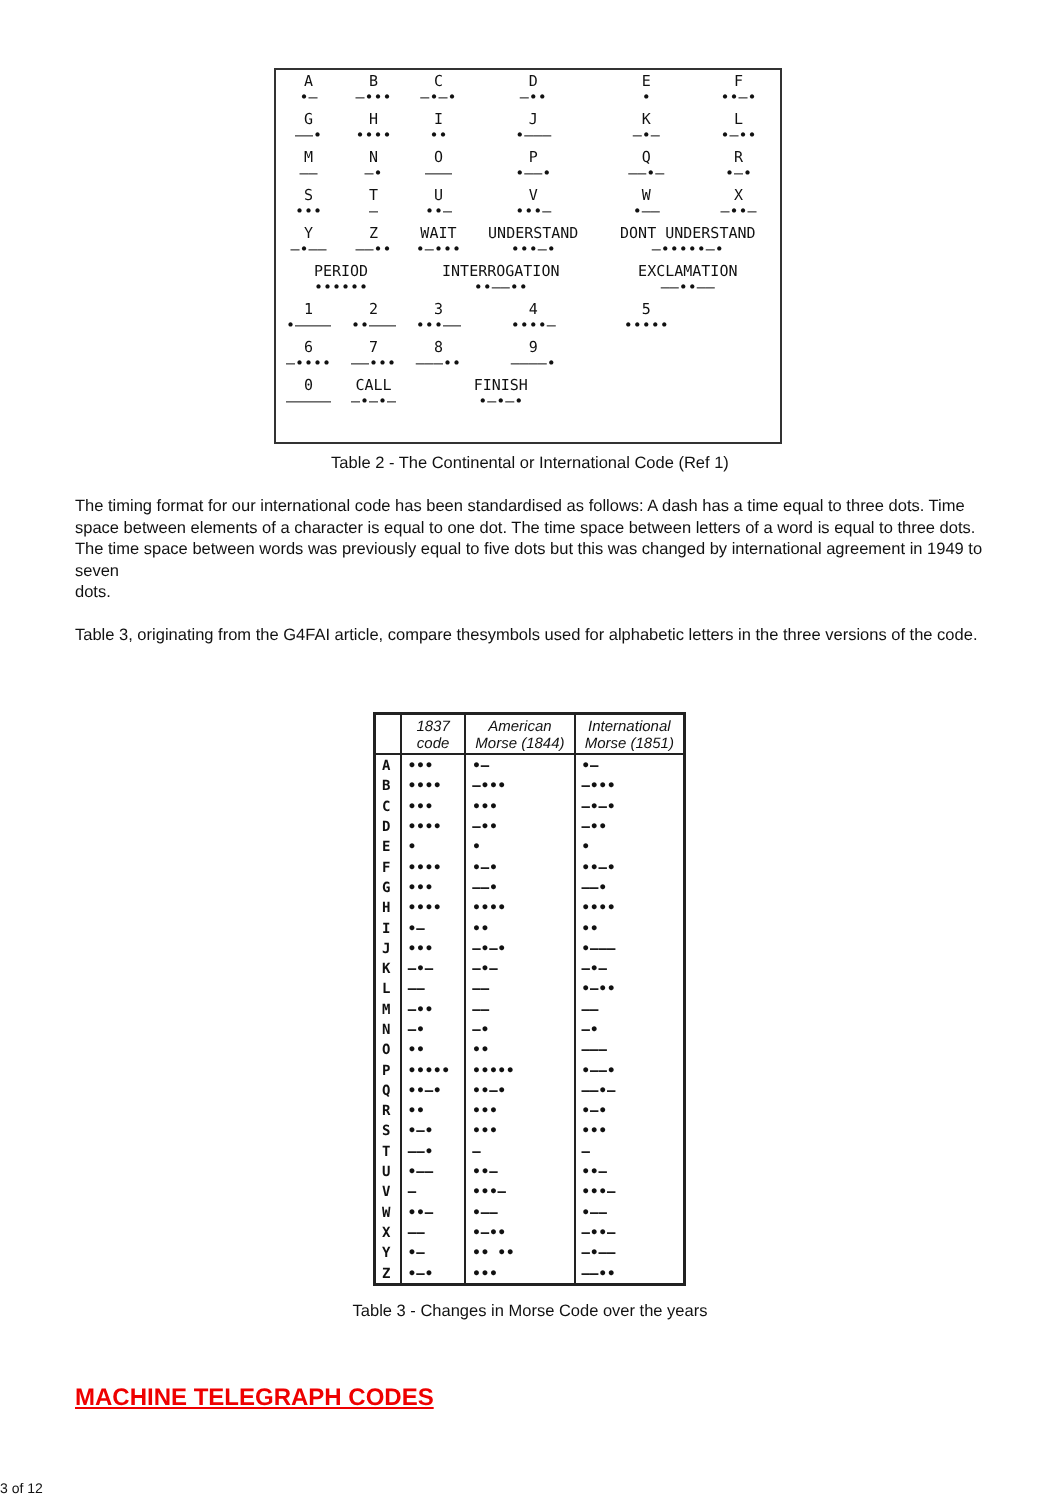| A •— | B —••• | C —•—• | D —•• | E • | F ••—• |
| G ——• | H •••• | I •• | J •——— | K —•— | L •—•• |
| M —— | N —• | O ——— | P •——• | Q ——•— | R •—• |
| S ••• | T — | U ••— | V •••— | W •—— | X —••— |
| Y —•—— | Z ——•• | WAIT •—••• | UNDERSTAND •••—• | DONT UNDERSTAND —•••••—• | |
| PERIOD •••••• | | INTERROGATION ••——•• | | EXCLAMATION ——••—— | |
| 1 •———— | 2 ••——— | 3 •••—— | 4 ••••— | 5 ••••• | |
| 6 —•••• | 7 ——••• | 8 ———•• | 9 ————• | | |
| 0 ————— | CALL —•—•— | FINISH •—•—• | | | |
Table 2 - The Continental or International Code (Ref 1)
The timing format for our international code has been standardised as follows: A dash has a time equal to three dots. Time space between elements of a character is equal to one dot. The time space between letters of a word is equal to three dots. The time space between words was previously equal to five dots but this was changed by international agreement in 1949 to seven
dots.
Table 3, originating from the G4FAI article, compare thesymbols used for alphabetic letters in the three versions of the code.
| | 1837 code | American Morse (1844) | International Morse (1851) |
| --- | --- | --- | --- |
| A | ••• | •— | •— |
| B | •••• | —••• | —••• |
| C | ••• | ••• | —•—• |
| D | •••• | —•• | —•• |
| E | • | • | • |
| F | •••• | •—• | ••—• |
| G | ••• | ——• | ——• |
| H | •••• | •••• | •••• |
| I | •— | •• | •• |
| J | ••• | —•—• | •——— |
| K | —•— | —•— | —•— |
| L | —— | —— | •—•• |
| M | —•• | —— | —— |
| N | —• | —• | —• |
| O | •• | •• | ——— |
| P | ••••• | ••••• | •——• |
| Q | ••—• | ••—• | ——•— |
| R | •• | ••• | •—• |
| S | •—• | ••• | ••• |
| T | ——• | — | — |
| U | •—— | ••— | ••— |
| V | — | •••— | •••— |
| W | ••— | •—— | •—— |
| X | —— | •—•• | —••— |
| Y | •— | •• •• | —•—— |
| Z | •—• | ••• | ——•• |
Table 3 - Changes in Morse Code over the years
MACHINE TELEGRAPH CODES
3 of 12